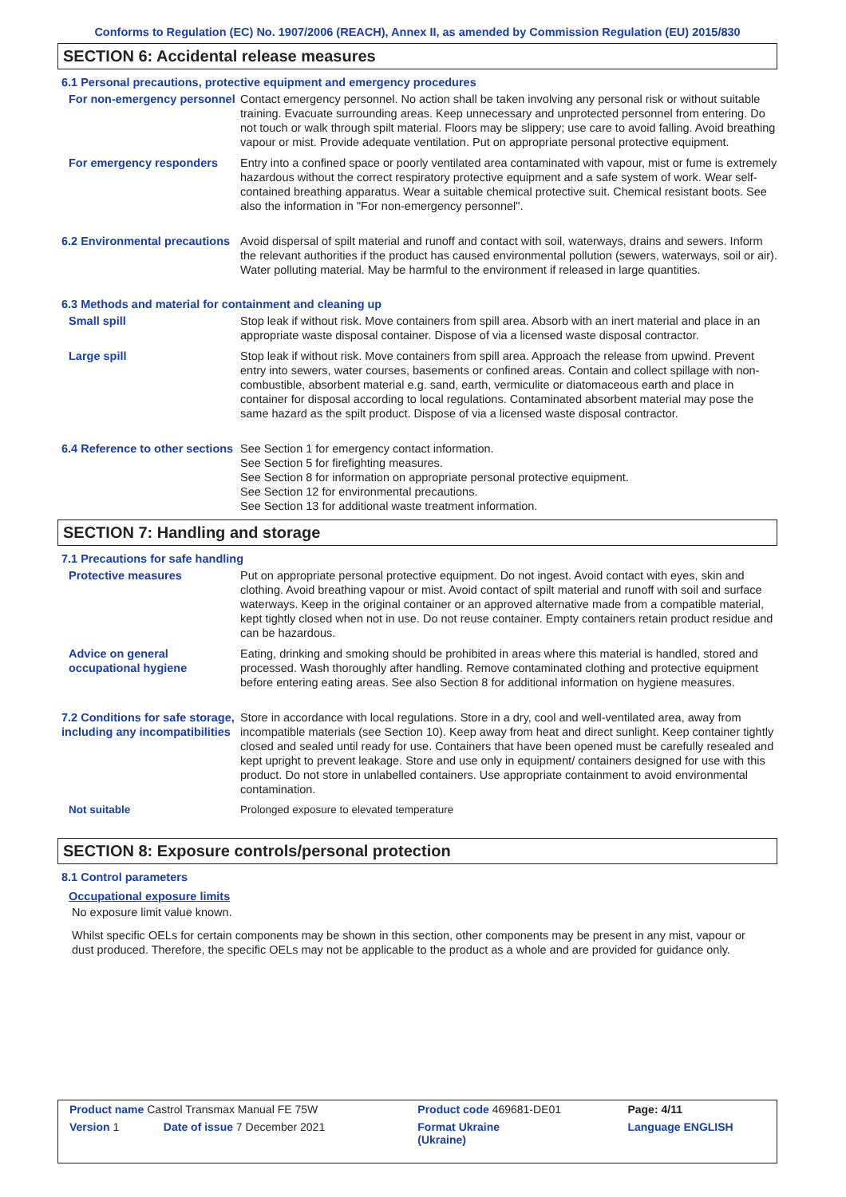Conforms to Regulation (EC) No. 1907/2006 (REACH), Annex II, as amended by Commission Regulation (EU) 2015/830
SECTION 6: Accidental release measures
6.1 Personal precautions, protective equipment and emergency procedures
For non-emergency personnel
Contact emergency personnel. No action shall be taken involving any personal risk or without suitable training. Evacuate surrounding areas. Keep unnecessary and unprotected personnel from entering. Do not touch or walk through spilt material. Floors may be slippery; use care to avoid falling. Avoid breathing vapour or mist. Provide adequate ventilation. Put on appropriate personal protective equipment.
For emergency responders Entry into a confined space or poorly ventilated area contaminated with vapour, mist or fume is extremely hazardous without the correct respiratory protective equipment and a safe system of work. Wear self-contained breathing apparatus. Wear a suitable chemical protective suit. Chemical resistant boots. See also the information in "For non-emergency personnel".
6.2 Environmental precautions
Avoid dispersal of spilt material and runoff and contact with soil, waterways, drains and sewers. Inform the relevant authorities if the product has caused environmental pollution (sewers, waterways, soil or air). Water polluting material. May be harmful to the environment if released in large quantities.
6.3 Methods and material for containment and cleaning up
Small spill Stop leak if without risk. Move containers from spill area. Absorb with an inert material and place in an appropriate waste disposal container. Dispose of via a licensed waste disposal contractor.
Large spill Stop leak if without risk. Move containers from spill area. Approach the release from upwind. Prevent entry into sewers, water courses, basements or confined areas. Contain and collect spillage with non-combustible, absorbent material e.g. sand, earth, vermiculite or diatomaceous earth and place in container for disposal according to local regulations. Contaminated absorbent material may pose the same hazard as the spilt product. Dispose of via a licensed waste disposal contractor.
6.4 Reference to other sections
See Section 1 for emergency contact information.
See Section 5 for firefighting measures.
See Section 8 for information on appropriate personal protective equipment.
See Section 12 for environmental precautions.
See Section 13 for additional waste treatment information.
SECTION 7: Handling and storage
7.1 Precautions for safe handling
Protective measures Put on appropriate personal protective equipment. Do not ingest. Avoid contact with eyes, skin and clothing. Avoid breathing vapour or mist. Avoid contact of spilt material and runoff with soil and surface waterways. Keep in the original container or an approved alternative made from a compatible material, kept tightly closed when not in use. Do not reuse container. Empty containers retain product residue and can be hazardous.
Advice on general occupational hygiene
Eating, drinking and smoking should be prohibited in areas where this material is handled, stored and processed. Wash thoroughly after handling. Remove contaminated clothing and protective equipment before entering eating areas. See also Section 8 for additional information on hygiene measures.
7.2 Conditions for safe storage, including any incompatibilities
Store in accordance with local regulations. Store in a dry, cool and well-ventilated area, away from incompatible materials (see Section 10). Keep away from heat and direct sunlight. Keep container tightly closed and sealed until ready for use. Containers that have been opened must be carefully resealed and kept upright to prevent leakage. Store and use only in equipment/ containers designed for use with this product. Do not store in unlabelled containers. Use appropriate containment to avoid environmental contamination.
Not suitable Prolonged exposure to elevated temperature
SECTION 8: Exposure controls/personal protection
8.1 Control parameters
Occupational exposure limits
No exposure limit value known.
Whilst specific OELs for certain components may be shown in this section, other components may be present in any mist, vapour or dust produced. Therefore, the specific OELs may not be applicable to the product as a whole and are provided for guidance only.
| Product name Castrol Transmax Manual FE 75W | | Product code 469681-DE01 | Page: 4/11 |
| Version 1 | Date of issue 7 December 2021 | Format Ukraine (Ukraine) | Language ENGLISH |